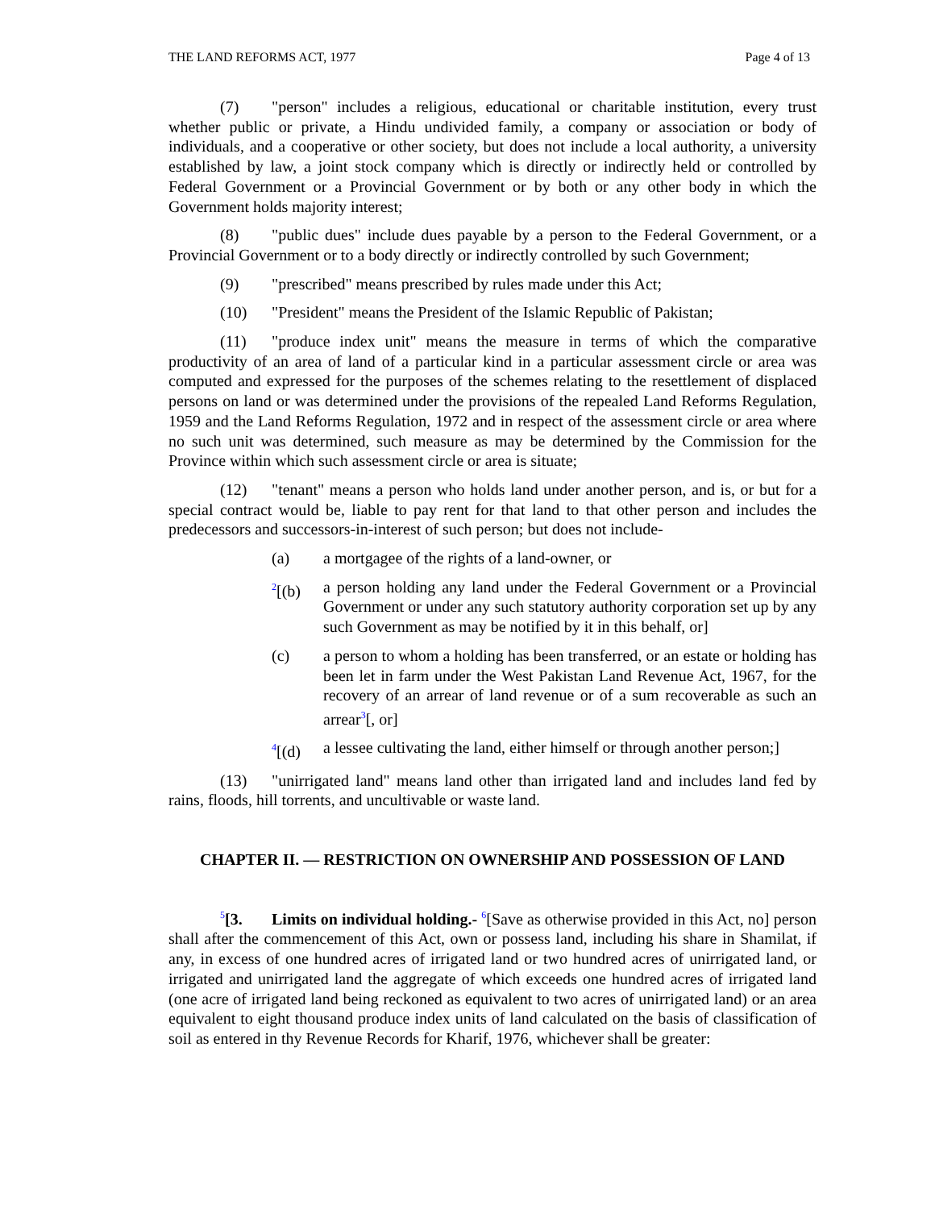THE LAND REFORMS ACT, 1977 Page 4 of 13
(7) "person" includes a religious, educational or charitable institution, every trust whether public or private, a Hindu undivided family, a company or association or body of individuals, and a cooperative or other society, but does not include a local authority, a university established by law, a joint stock company which is directly or indirectly held or controlled by Federal Government or a Provincial Government or by both or any other body in which the Government holds majority interest;
(8) "public dues" include dues payable by a person to the Federal Government, or a Provincial Government or to a body directly or indirectly controlled by such Government;
(9) "prescribed" means prescribed by rules made under this Act;
(10) "President" means the President of the Islamic Republic of Pakistan;
(11) "produce index unit" means the measure in terms of which the comparative productivity of an area of land of a particular kind in a particular assessment circle or area was computed and expressed for the purposes of the schemes relating to the resettlement of displaced persons on land or was determined under the provisions of the repealed Land Reforms Regulation, 1959 and the Land Reforms Regulation, 1972 and in respect of the assessment circle or area where no such unit was determined, such measure as may be determined by the Commission for the Province within which such assessment circle or area is situate;
(12) "tenant" means a person who holds land under another person, and is, or but for a special contract would be, liable to pay rent for that land to that other person and includes the predecessors and successors-in-interest of such person; but does not include-
(a) a mortgagee of the rights of a land-owner, or
<sup>2</sup> [(b) a person holding any land under the Federal Government or a Provincial Government or under any such statutory authority corporation set up by any such Government as may be notified by it in this behalf, or]
(c) a person to whom a holding has been transferred, or an estate or holding has been let in farm under the West Pakistan Land Revenue Act, 1967, for the recovery of an arrear of land revenue or of a sum recoverable as such an arrear<sup>3</sup>[, or]
<sup>4</sup> [(d) a lessee cultivating the land, either himself or through another person;]
(13) "unirrigated land" means land other than irrigated land and includes land fed by rains, floods, hill torrents, and uncultivable or waste land.
CHAPTER II. — RESTRICTION ON OWNERSHIP AND POSSESSION OF LAND
<sup>5</sup> [3. Limits on individual holding.- <sup>6</sup>[Save as otherwise provided in this Act, no] person shall after the commencement of this Act, own or possess land, including his share in Shamilat, if any, in excess of one hundred acres of irrigated land or two hundred acres of unirrigated land, or irrigated and unirrigated land the aggregate of which exceeds one hundred acres of irrigated land (one acre of irrigated land being reckoned as equivalent to two acres of unirrigated land) or an area equivalent to eight thousand produce index units of land calculated on the basis of classification of soil as entered in thy Revenue Records for Kharif, 1976, whichever shall be greater: